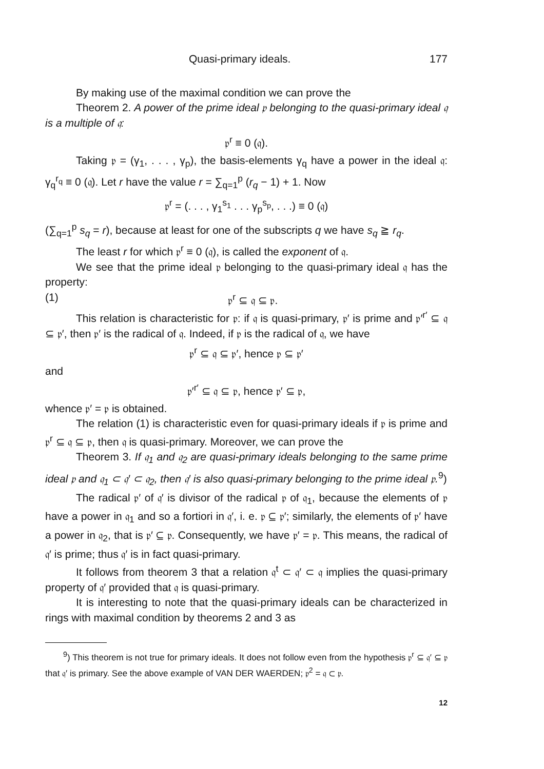Quasi-primary ideals. 177
By making use of the maximal condition we can prove the
Theorem 2. A power of the prime ideal 𝔭 belonging to the quasi-primary ideal 𝔮 is a multiple of 𝔮:
𝔭<sup>r</sup> ≡ 0 (𝔮).
Taking 𝔭 = (γ<sub>1</sub>, . . . , γ<sub>p</sub>), the basis-elements γ<sub>q</sub> have a power in the ideal 𝔮: γ<sub>q</sub><sup>r<sub>q</sub></sup> ≡ 0 (𝔮). Let r have the value r = ∑<sub>q=1</sub><sup>p</sup> (r<sub>q</sub> − 1) + 1. Now
𝔭<sup>r</sup> = (. . . , γ<sub>1</sub><sup>s<sub>1</sub></sup> . . . γ<sub>p</sub><sup>s<sub>p</sub></sup>, . . .) ≡ 0 (𝔮)
(∑<sub>q=1</sub><sup>p</sup> s<sub>q</sub> = r), because at least for one of the subscripts q we have s<sub>q</sub> ≧ r<sub>q</sub>.
The least r for which 𝔭<sup>r</sup> ≡ 0 (𝔮), is called the exponent of 𝔮.
We see that the prime ideal 𝔭 belonging to the quasi-primary ideal 𝔮 has the property:
(1) 𝔭<sup>r</sup> ⊆ 𝔮 ⊆ 𝔭.
This relation is characteristic for 𝔭: if 𝔮 is quasi-primary, 𝔭′ is prime and 𝔭′<sup>r′</sup> ⊆ 𝔮 ⊆ 𝔭′, then 𝔭′ is the radical of 𝔮. Indeed, if 𝔭 is the radical of 𝔮, we have
𝔭<sup>r</sup> ⊆ 𝔮 ⊆ 𝔭′, hence 𝔭 ⊆ 𝔭′
and
𝔭′<sup>r′</sup> ⊆ 𝔮 ⊆ 𝔭, hence 𝔭′ ⊆ 𝔭,
whence 𝔭′ = 𝔭 is obtained.
The relation (1) is characteristic even for quasi-primary ideals if 𝔭 is prime and 𝔭<sup>r</sup> ⊆ 𝔮 ⊆ 𝔭, then 𝔮 is quasi-primary. Moreover, we can prove the
Theorem 3. If 𝔮<sub>1</sub> and 𝔮<sub>2</sub> are quasi-primary ideals belonging to the same prime ideal 𝔭 and 𝔮<sub>1</sub> ⊂ 𝔮′ ⊂ 𝔮<sub>2</sub>, then 𝔮′ is also quasi-primary belonging to the prime ideal 𝔭.<sup>9</sup>)
The radical 𝔭′ of 𝔮′ is divisor of the radical 𝔭 of 𝔮<sub>1</sub>, because the elements of 𝔭 have a power in 𝔮<sub>1</sub> and so a fortiori in 𝔮′, i. e. 𝔭 ⊆ 𝔭′; similarly, the elements of 𝔭′ have a power in 𝔮<sub>2</sub>, that is 𝔭′ ⊆ 𝔭. Consequently, we have 𝔭′ = 𝔭. This means, the radical of 𝔮′ is prime; thus 𝔮′ is in fact quasi-primary.
It follows from theorem 3 that a relation 𝔮<sup>t</sup> ⊂ 𝔮′ ⊂ 𝔮 implies the quasi-primary property of 𝔮′ provided that 𝔮 is quasi-primary.
It is interesting to note that the quasi-primary ideals can be characterized in rings with maximal condition by theorems 2 and 3 as
<sup>9</sup>) This theorem is not true for primary ideals. It does not follow even from the hypothesis 𝔭<sup>r</sup> ⊆ 𝔮′ ⊆ 𝔭 that 𝔮′ is primary. See the above example of VAN DER WAERDEN; 𝔭<sup>2</sup> = 𝔮 ⊂ 𝔭.
12